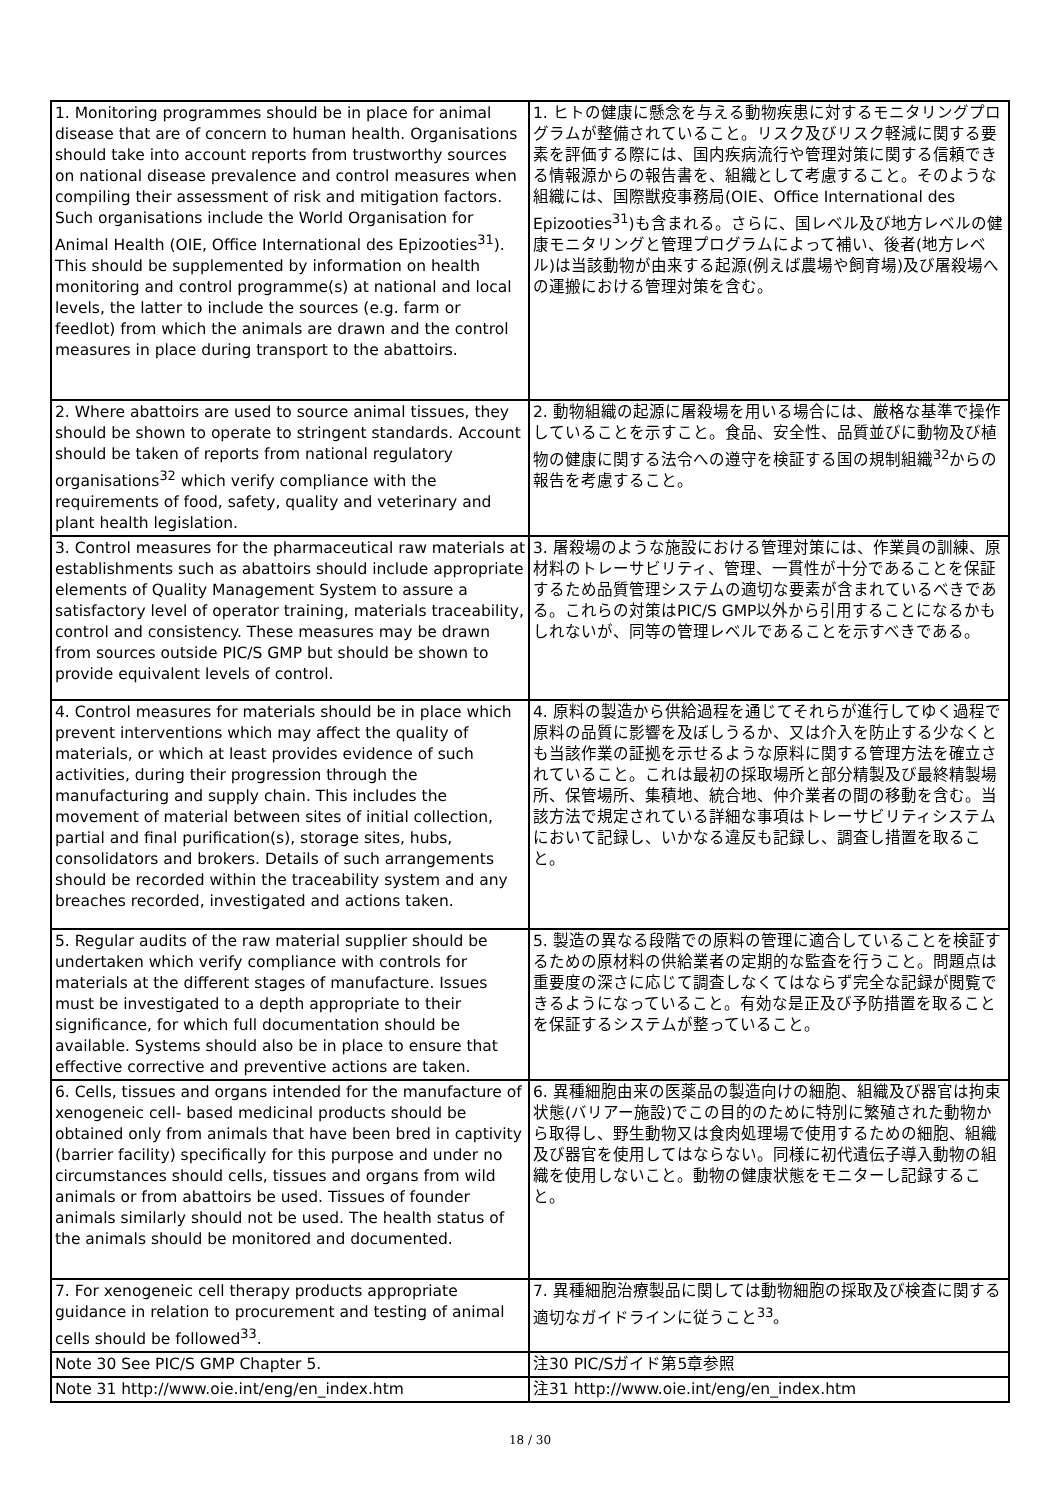| 1. Monitoring programmes should be in place for animal disease that are of concern to human health. Organisations should take into account reports from trustworthy sources on national disease prevalence and control measures when compiling their assessment of risk and mitigation factors. Such organisations include the World Organisation for Animal Health (OIE, Office International des Epizooties<sup>31</sup>). This should be supplemented by information on health monitoring and control programme(s) at national and local levels, the latter to include the sources (e.g. farm or feedlot) from which the animals are drawn and the control measures in place during transport to the abattoirs. | 1. ヒトの健康に懸念を与える動物疾患に対するモニタリングプログラムが整備されていること。リスク及びリスク軽減に関する要素を評価する際には、国内疾病流行や管理対策に関する信頼できる情報源からの報告書を、組織として考慮すること。そのような組織には、国際獣疫事務局(OIE、Office International des Epizooties<sup>31</sup>)も含まれる。さらに、国レベル及び地方レベルの健康モニタリングと管理プログラムによって補い、後者(地方レベル)は当該動物が由来する起源(例えば農場や飼育場)及び屠殺場への運搬における管理対策を含む。 |
| 2. Where abattoirs are used to source animal tissues, they should be shown to operate to stringent standards. Account should be taken of reports from national regulatory organisations<sup>32</sup> which verify compliance with the requirements of food, safety, quality and veterinary and plant health legislation. | 2. 動物組織の起源に屠殺場を用いる場合には、厳格な基準で操作していることを示すこと。食品、安全性、品質並びに動物及び植物の健康に関する法令への遵守を検証する国の規制組織<sup>32</sup>からの報告を考慮すること。 |
| 3. Control measures for the pharmaceutical raw materials at establishments such as abattoirs should include appropriate elements of Quality Management System to assure a satisfactory level of operator training, materials traceability, control and consistency. These measures may be drawn from sources outside PIC/S GMP but should be shown to provide equivalent levels of control. | 3. 屠殺場のような施設における管理対策には、作業員の訓練、原材料のトレーサビリティ、管理、一貫性が十分であることを保証するため品質管理システムの適切な要素が含まれているべきである。これらの対策はPIC/S GMP以外から引用することになるかもしれないが、同等の管理レベルであることを示すべきである。 |
| 4. Control measures for materials should be in place which prevent interventions which may affect the quality of materials, or which at least provides evidence of such activities, during their progression through the manufacturing and supply chain. This includes the movement of material between sites of initial collection, partial and final purification(s), storage sites, hubs, consolidators and brokers. Details of such arrangements should be recorded within the traceability system and any breaches recorded, investigated and actions taken. | 4. 原料の製造から供給過程を通じてそれらが進行してゆく過程で原料の品質に影響を及ぼしうるか、又は介入を防止する少なくとも当該作業の証拠を示せるような原料に関する管理方法を確立されていること。これは最初の採取場所と部分精製及び最終精製場所、保管場所、集積地、統合地、仲介業者の間の移動を含む。当該方法で規定されている詳細な事項はトレーサビリティシステムにおいて記録し、いかなる違反も記録し、調査し措置を取ること。 |
| 5. Regular audits of the raw material supplier should be undertaken which verify compliance with controls for materials at the different stages of manufacture. Issues must be investigated to a depth appropriate to their significance, for which full documentation should be available. Systems should also be in place to ensure that effective corrective and preventive actions are taken. | 5. 製造の異なる段階での原料の管理に適合していることを検証するための原材料の供給業者の定期的な監査を行うこと。問題点は重要度の深さに応じて調査しなくてはならず完全な記録が閲覧できるようになっていること。有効な是正及び予防措置を取ることを保証するシステムが整っていること。 |
| 6. Cells, tissues and organs intended for the manufacture of xenogeneic cell- based medicinal products should be obtained only from animals that have been bred in captivity (barrier facility) specifically for this purpose and under no circumstances should cells, tissues and organs from wild animals or from abattoirs be used. Tissues of founder animals similarly should not be used. The health status of the animals should be monitored and documented. | 6. 異種細胞由来の医薬品の製造向けの細胞、組織及び器官は拘束状態(バリアー施設)でこの目的のために特別に繁殖された動物から取得し、野生動物又は食肉処理場で使用するための細胞、組織及び器官を使用してはならない。同様に初代遺伝子導入動物の組織を使用しないこと。動物の健康状態をモニターし記録すること。 |
| 7. For xenogeneic cell therapy products appropriate guidance in relation to procurement and testing of animal cells should be followed<sup>33</sup>. | 7. 異種細胞治療製品に関しては動物細胞の採取及び検査に関する適切なガイドラインに従うこと<sup>33</sup>。 |
| Note 30 See PIC/S GMP Chapter 5. | 注30 PIC/Sガイド第5章参照 |
| Note 31 http://www.oie.int/eng/en_index.htm | 注31 http://www.oie.int/eng/en_index.htm |
18 / 30